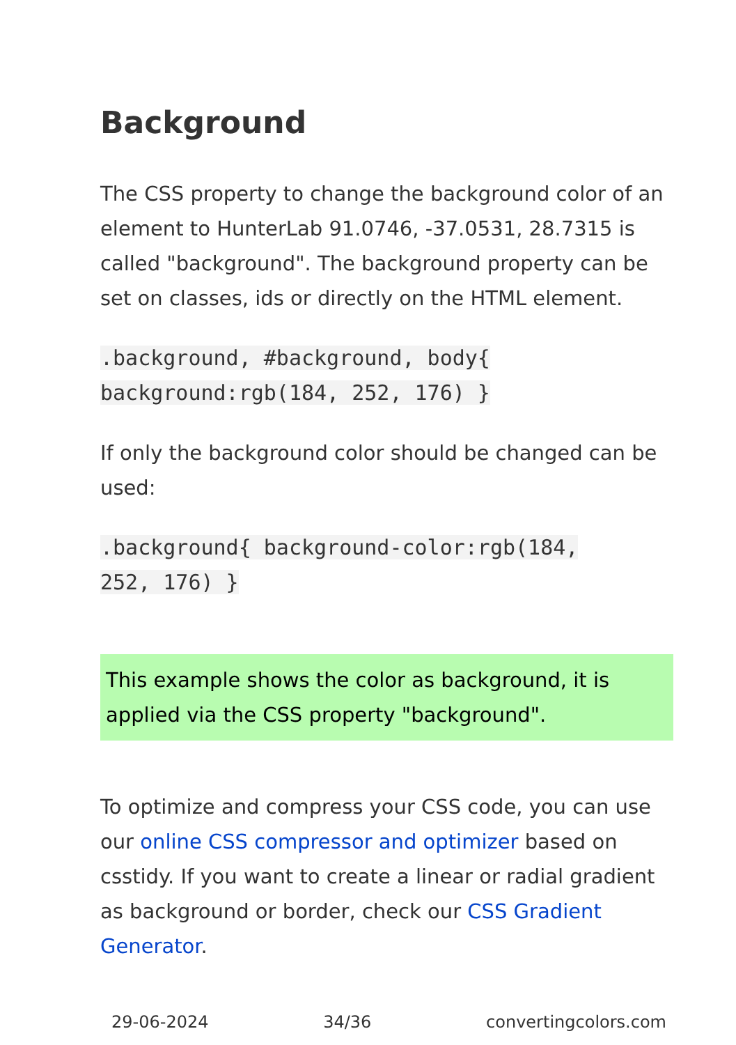Background
The CSS property to change the background color of an element to HunterLab 91.0746, -37.0531, 28.7315 is called "background". The background property can be set on classes, ids or directly on the HTML element.
.background, #background, body{
background:rgb(184, 252, 176) }
If only the background color should be changed can be used:
.background{ background-color:rgb(184,
252, 176) }
This example shows the color as background, it is applied via the CSS property "background".
To optimize and compress your CSS code, you can use our online CSS compressor and optimizer based on csstidy. If you want to create a linear or radial gradient as background or border, check our CSS Gradient Generator.
29-06-2024 34/36 convertingcolors.com